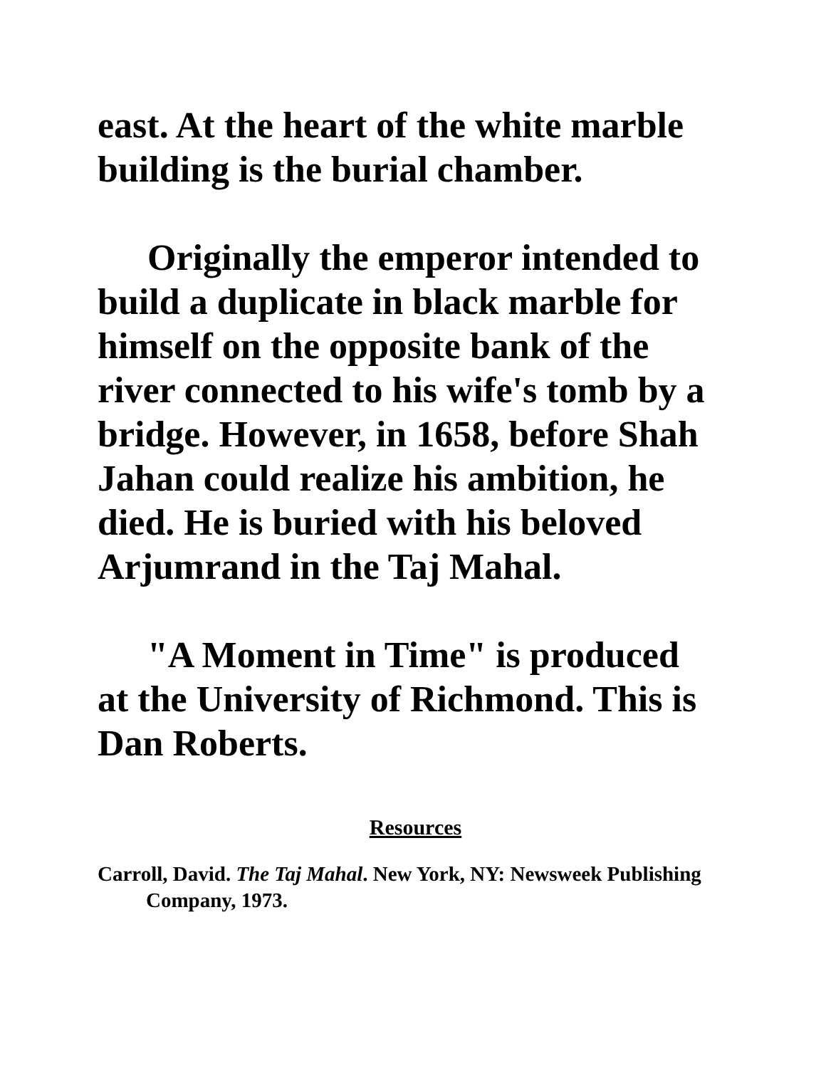east. At the heart of the white marble building is the burial chamber.
Originally the emperor intended to build a duplicate in black marble for himself on the opposite bank of the river connected to his wife's tomb by a bridge. However, in 1658, before Shah Jahan could realize his ambition, he died. He is buried with his beloved Arjumrand in the Taj Mahal.
"A Moment in Time" is produced at the University of Richmond. This is Dan Roberts.
Resources
Carroll, David. The Taj Mahal. New York, NY: Newsweek Publishing Company, 1973.